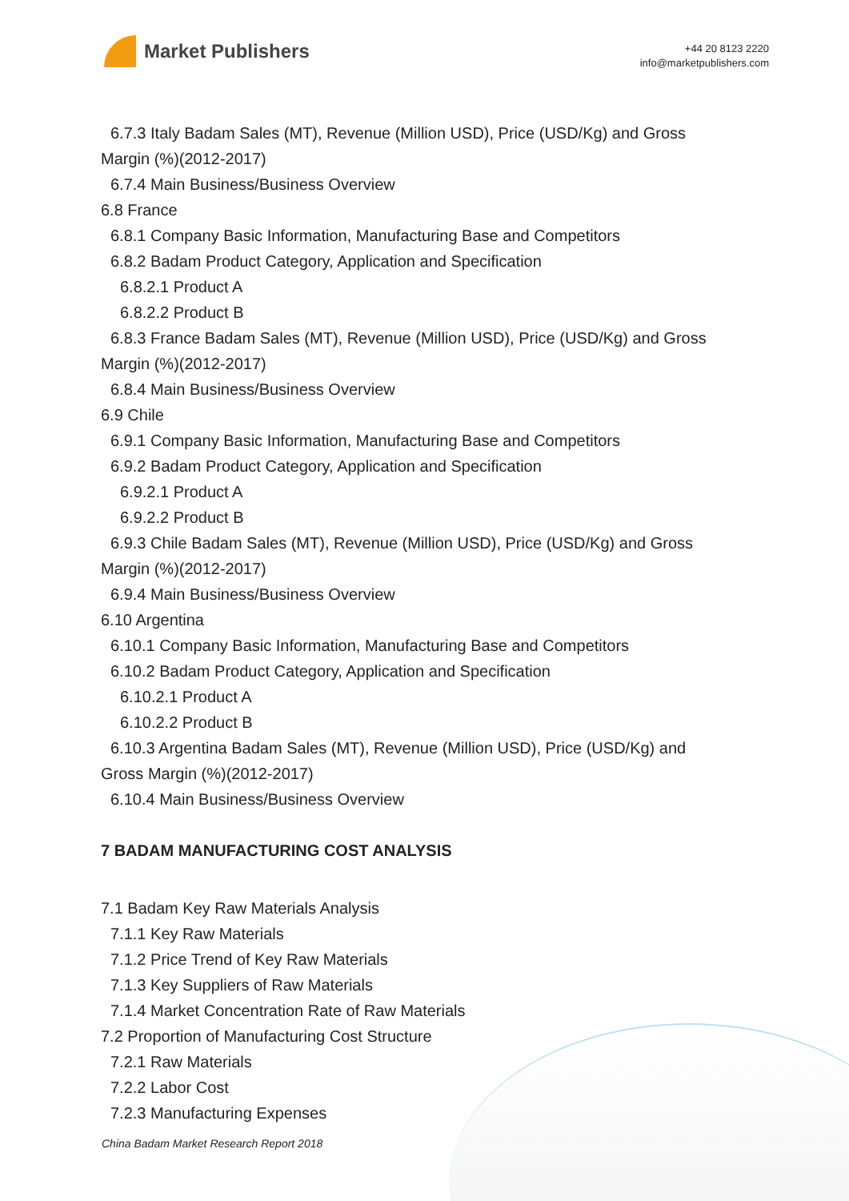Market Publishers
+44 20 8123 2220
info@marketpublishers.com
6.7.3 Italy Badam Sales (MT), Revenue (Million USD), Price (USD/Kg) and Gross
Margin (%)(2012-2017)
6.7.4 Main Business/Business Overview
6.8 France
6.8.1 Company Basic Information, Manufacturing Base and Competitors
6.8.2 Badam Product Category, Application and Specification
6.8.2.1 Product A
6.8.2.2 Product B
6.8.3 France Badam Sales (MT), Revenue (Million USD), Price (USD/Kg) and Gross
Margin (%)(2012-2017)
6.8.4 Main Business/Business Overview
6.9 Chile
6.9.1 Company Basic Information, Manufacturing Base and Competitors
6.9.2 Badam Product Category, Application and Specification
6.9.2.1 Product A
6.9.2.2 Product B
6.9.3 Chile Badam Sales (MT), Revenue (Million USD), Price (USD/Kg) and Gross
Margin (%)(2012-2017)
6.9.4 Main Business/Business Overview
6.10 Argentina
6.10.1 Company Basic Information, Manufacturing Base and Competitors
6.10.2 Badam Product Category, Application and Specification
6.10.2.1 Product A
6.10.2.2 Product B
6.10.3 Argentina Badam Sales (MT), Revenue (Million USD), Price (USD/Kg) and
Gross Margin (%)(2012-2017)
6.10.4 Main Business/Business Overview
7 BADAM MANUFACTURING COST ANALYSIS
7.1 Badam Key Raw Materials Analysis
7.1.1 Key Raw Materials
7.1.2 Price Trend of Key Raw Materials
7.1.3 Key Suppliers of Raw Materials
7.1.4 Market Concentration Rate of Raw Materials
7.2 Proportion of Manufacturing Cost Structure
7.2.1 Raw Materials
7.2.2 Labor Cost
7.2.3 Manufacturing Expenses
China Badam Market Research Report 2018